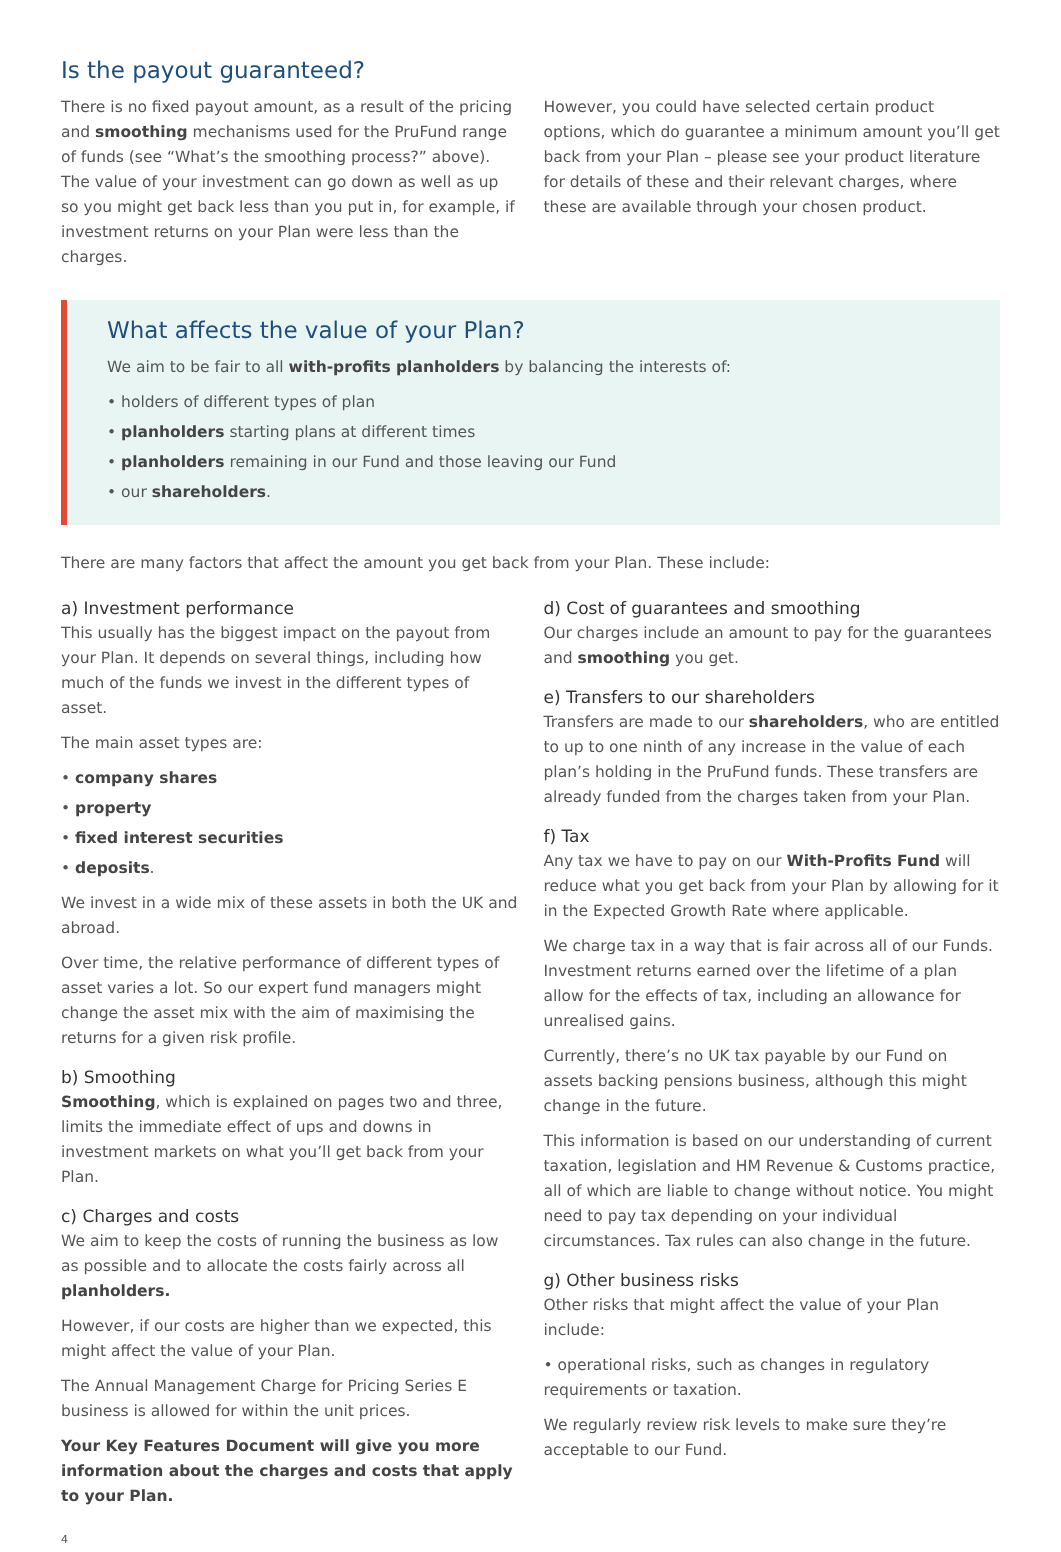Is the payout guaranteed?
There is no fixed payout amount, as a result of the pricing and smoothing mechanisms used for the PruFund range of funds (see “What’s the smoothing process?” above). The value of your investment can go down as well as up so you might get back less than you put in, for example, if investment returns on your Plan were less than the charges.
However, you could have selected certain product options, which do guarantee a minimum amount you’ll get back from your Plan – please see your product literature for details of these and their relevant charges, where these are available through your chosen product.
What affects the value of your Plan?
We aim to be fair to all with-profits planholders by balancing the interests of:
• holders of different types of plan
• planholders starting plans at different times
• planholders remaining in our Fund and those leaving our Fund
• our shareholders.
There are many factors that affect the amount you get back from your Plan. These include:
a) Investment performance
This usually has the biggest impact on the payout from your Plan. It depends on several things, including how much of the funds we invest in the different types of asset.
The main asset types are:
• company shares
• property
• fixed interest securities
• deposits.
We invest in a wide mix of these assets in both the UK and abroad.
Over time, the relative performance of different types of asset varies a lot. So our expert fund managers might change the asset mix with the aim of maximising the returns for a given risk profile.
b) Smoothing
Smoothing, which is explained on pages two and three, limits the immediate effect of ups and downs in investment markets on what you’ll get back from your Plan.
c) Charges and costs
We aim to keep the costs of running the business as low as possible and to allocate the costs fairly across all planholders.
However, if our costs are higher than we expected, this might affect the value of your Plan.
The Annual Management Charge for Pricing Series E business is allowed for within the unit prices.
Your Key Features Document will give you more information about the charges and costs that apply to your Plan.
d) Cost of guarantees and smoothing
Our charges include an amount to pay for the guarantees and smoothing you get.
e) Transfers to our shareholders
Transfers are made to our shareholders, who are entitled to up to one ninth of any increase in the value of each plan’s holding in the PruFund funds. These transfers are already funded from the charges taken from your Plan.
f) Tax
Any tax we have to pay on our With-Profits Fund will reduce what you get back from your Plan by allowing for it in the Expected Growth Rate where applicable.
We charge tax in a way that is fair across all of our Funds. Investment returns earned over the lifetime of a plan allow for the effects of tax, including an allowance for unrealised gains.
Currently, there’s no UK tax payable by our Fund on assets backing pensions business, although this might change in the future.
This information is based on our understanding of current taxation, legislation and HM Revenue & Customs practice, all of which are liable to change without notice. You might need to pay tax depending on your individual circumstances. Tax rules can also change in the future.
g) Other business risks
Other risks that might affect the value of your Plan include:
• operational risks, such as changes in regulatory requirements or taxation.
We regularly review risk levels to make sure they’re acceptable to our Fund.
4